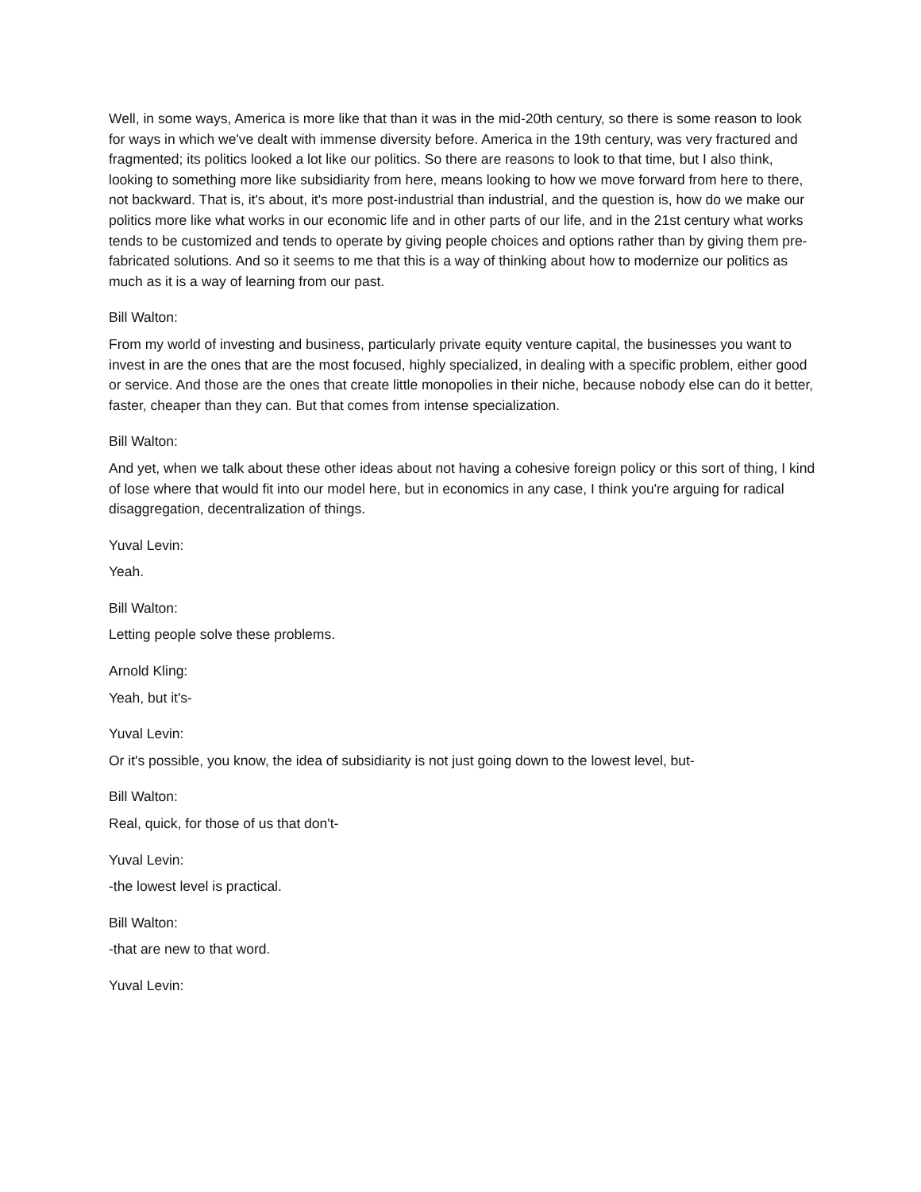Well, in some ways, America is more like that than it was in the mid-20th century, so there is some reason to look for ways in which we've dealt with immense diversity before. America in the 19th century, was very fractured and fragmented; its politics looked a lot like our politics. So there are reasons to look to that time, but I also think, looking to something more like subsidiarity from here, means looking to how we move forward from here to there, not backward. That is, it's about, it's more post-industrial than industrial, and the question is, how do we make our politics more like what works in our economic life and in other parts of our life, and in the 21st century what works tends to be customized and tends to operate by giving people choices and options rather than by giving them pre-fabricated solutions. And so it seems to me that this is a way of thinking about how to modernize our politics as much as it is a way of learning from our past.
Bill Walton:
From my world of investing and business, particularly private equity venture capital, the businesses you want to invest in are the ones that are the most focused, highly specialized, in dealing with a specific problem, either good or service. And those are the ones that create little monopolies in their niche, because nobody else can do it better, faster, cheaper than they can. But that comes from intense specialization.
Bill Walton:
And yet, when we talk about these other ideas about not having a cohesive foreign policy or this sort of thing, I kind of lose where that would fit into our model here, but in economics in any case, I think you're arguing for radical disaggregation, decentralization of things.
Yuval Levin:
Yeah.
Bill Walton:
Letting people solve these problems.
Arnold Kling:
Yeah, but it's-
Yuval Levin:
Or it's possible, you know, the idea of subsidiarity is not just going down to the lowest level, but-
Bill Walton:
Real, quick, for those of us that don't-
Yuval Levin:
-the lowest level is practical.
Bill Walton:
-that are new to that word.
Yuval Levin: